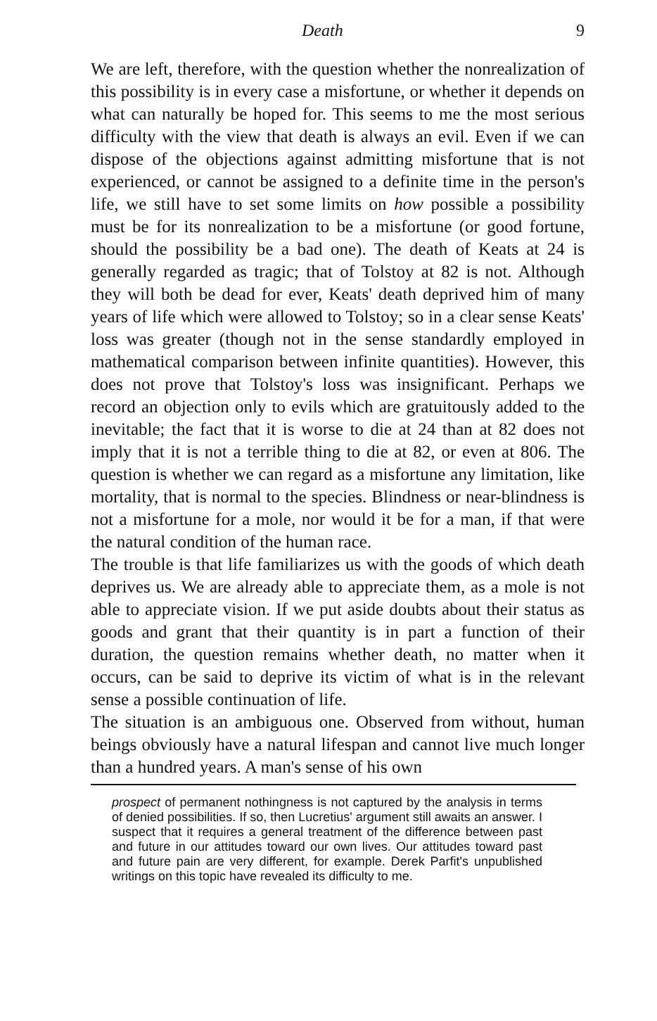Death 9
We are left, therefore, with the question whether the nonrealization of this possibility is in every case a misfortune, or whether it depends on what can naturally be hoped for. This seems to me the most serious difficulty with the view that death is always an evil. Even if we can dispose of the objections against admitting misfortune that is not experienced, or cannot be assigned to a definite time in the person's life, we still have to set some limits on how possible a possibility must be for its nonrealization to be a misfortune (or good fortune, should the possibility be a bad one). The death of Keats at 24 is generally regarded as tragic; that of Tolstoy at 82 is not. Although they will both be dead for ever, Keats' death deprived him of many years of life which were allowed to Tolstoy; so in a clear sense Keats' loss was greater (though not in the sense standardly employed in mathematical comparison between infinite quantities). However, this does not prove that Tolstoy's loss was insignificant. Perhaps we record an objection only to evils which are gratuitously added to the inevitable; the fact that it is worse to die at 24 than at 82 does not imply that it is not a terrible thing to die at 82, or even at 806. The question is whether we can regard as a misfortune any limitation, like mortality, that is normal to the species. Blindness or near-blindness is not a misfortune for a mole, nor would it be for a man, if that were the natural condition of the human race.
The trouble is that life familiarizes us with the goods of which death deprives us. We are already able to appreciate them, as a mole is not able to appreciate vision. If we put aside doubts about their status as goods and grant that their quantity is in part a function of their duration, the question remains whether death, no matter when it occurs, can be said to deprive its victim of what is in the relevant sense a possible continuation of life.
The situation is an ambiguous one. Observed from without, human beings obviously have a natural lifespan and cannot live much longer than a hundred years. A man's sense of his own
prospect of permanent nothingness is not captured by the analysis in terms of denied possibilities. If so, then Lucretius' argument still awaits an answer. I suspect that it requires a general treatment of the difference between past and future in our attitudes toward our own lives. Our attitudes toward past and future pain are very different, for example. Derek Parfit's unpublished writings on this topic have revealed its difficulty to me.